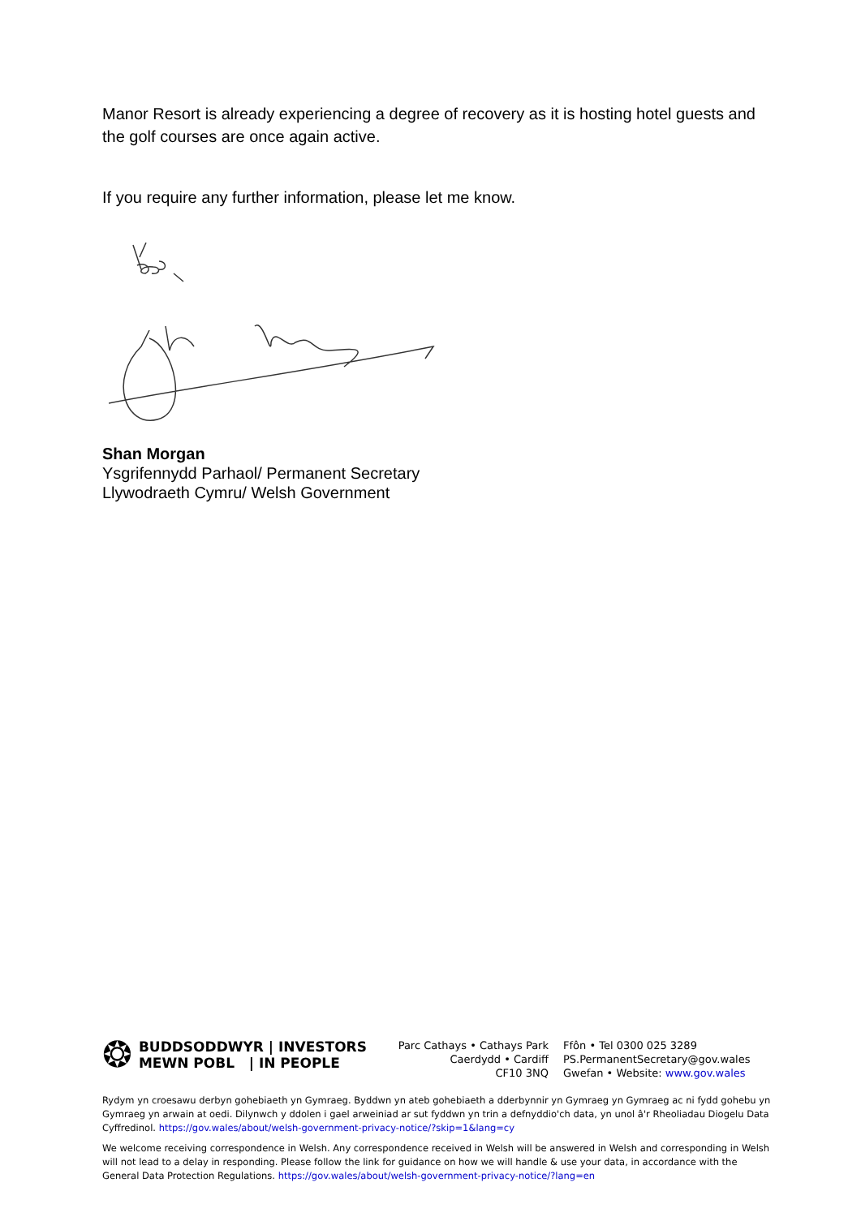Manor Resort is already experiencing a degree of recovery as it is hosting hotel guests and the golf courses are once again active.
If you require any further information, please let me know.
Shan Morgan
Ysgrifennydd Parhaol/ Permanent Secretary
Llywodraeth Cymru/ Welsh Government
❂ BUDDSODDWYR | INVESTORS
MEWN POBL | IN PEOPLE
Parc Cathays • Cathays Park
Caerdydd • Cardiff
CF10 3NQ
Ffôn • Tel 0300 025 3289
PS.PermanentSecretary@gov.wales
Gwefan • Website: www.gov.wales
Rydym yn croesawu derbyn gohebiaeth yn Gymraeg. Byddwn yn ateb gohebiaeth a dderbynnir yn Gymraeg yn Gymraeg ac ni fydd gohebu yn Gymraeg yn arwain at oedi. Dilynwch y ddolen i gael arweiniad ar sut fyddwn yn trin a defnyddio'ch data, yn unol â'r Rheoliadau Diogelu Data Cyffredinol. https://gov.wales/about/welsh-government-privacy-notice/?skip=1&lang=cy
We welcome receiving correspondence in Welsh. Any correspondence received in Welsh will be answered in Welsh and corresponding in Welsh will not lead to a delay in responding. Please follow the link for guidance on how we will handle & use your data, in accordance with the General Data Protection Regulations. https://gov.wales/about/welsh-government-privacy-notice/?lang=en